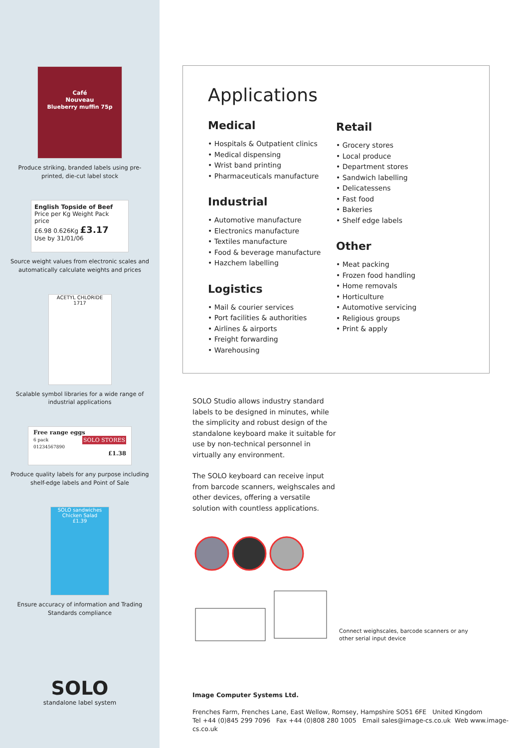Café
Nouveau
Blueberry muffin 75p
Produce striking, branded labels using pre-printed, die-cut label stock
English Topside of Beef
Price per Kg Weight Pack price
£6.98 0.626Kg £3.17
Use by 31/01/06
Source weight values from electronic scales and automatically calculate weights and prices
ACETYL CHLORIDE
1717
Scalable symbol libraries for a wide range of industrial applications
Free range eggs SOLO STORES
6 pack
01234567890 £1.38
Produce quality labels for any purpose including shelf-edge labels and Point of Sale
SOLO sandwiches
Chicken Salad
£1.39
Ensure accuracy of information and Trading Standards compliance
SOLO
standalone label system
Applications
Medical
• Hospitals & Outpatient clinics
• Medical dispensing
• Wrist band printing
• Pharmaceuticals manufacture
Industrial
• Automotive manufacture
• Electronics manufacture
• Textiles manufacture
• Food & beverage manufacture
• Hazchem labelling
Logistics
• Mail & courier services
• Port facilities & authorities
• Airlines & airports
• Freight forwarding
• Warehousing
Retail
• Grocery stores
• Local produce
• Department stores
• Sandwich labelling
• Delicatessens
• Fast food
• Bakeries
• Shelf edge labels
Other
• Meat packing
• Frozen food handling
• Home removals
• Horticulture
• Automotive servicing
• Religious groups
• Print & apply
SOLO Studio allows industry standard labels to be designed in minutes, while the simplicity and robust design of the standalone keyboard make it suitable for use by non-technical personnel in virtually any environment.
The SOLO keyboard can receive input from barcode scanners, weighscales and other devices, offering a versatile solution with countless applications.
Connect weighscales, barcode scanners or any
other serial input device
Image Computer Systems Ltd.
Frenches Farm, Frenches Lane, East Wellow, Romsey, Hampshire SO51 6FE United Kingdom
Tel +44 (0)845 299 7096 Fax +44 (0)808 280 1005 Email sales@image-cs.co.uk Web www.image-cs.co.uk